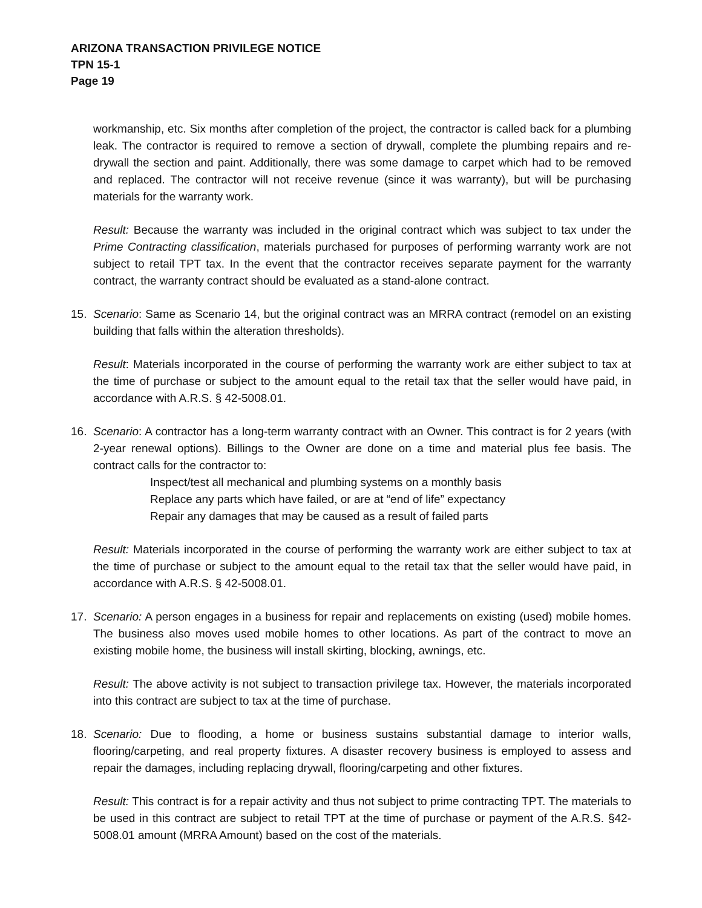ARIZONA TRANSACTION PRIVILEGE NOTICE
TPN 15-1
Page 19
workmanship, etc. Six months after completion of the project, the contractor is called back for a plumbing leak. The contractor is required to remove a section of drywall, complete the plumbing repairs and re-drywall the section and paint. Additionally, there was some damage to carpet which had to be removed and replaced. The contractor will not receive revenue (since it was warranty), but will be purchasing materials for the warranty work.
Result: Because the warranty was included in the original contract which was subject to tax under the Prime Contracting classification, materials purchased for purposes of performing warranty work are not subject to retail TPT tax. In the event that the contractor receives separate payment for the warranty contract, the warranty contract should be evaluated as a stand-alone contract.
15. Scenario: Same as Scenario 14, but the original contract was an MRRA contract (remodel on an existing building that falls within the alteration thresholds).
Result: Materials incorporated in the course of performing the warranty work are either subject to tax at the time of purchase or subject to the amount equal to the retail tax that the seller would have paid, in accordance with A.R.S. § 42-5008.01.
16. Scenario: A contractor has a long-term warranty contract with an Owner. This contract is for 2 years (with 2-year renewal options). Billings to the Owner are done on a time and material plus fee basis. The contract calls for the contractor to:
Inspect/test all mechanical and plumbing systems on a monthly basis
Replace any parts which have failed, or are at “end of life” expectancy
Repair any damages that may be caused as a result of failed parts
Result: Materials incorporated in the course of performing the warranty work are either subject to tax at the time of purchase or subject to the amount equal to the retail tax that the seller would have paid, in accordance with A.R.S. § 42-5008.01.
17. Scenario: A person engages in a business for repair and replacements on existing (used) mobile homes. The business also moves used mobile homes to other locations. As part of the contract to move an existing mobile home, the business will install skirting, blocking, awnings, etc.
Result: The above activity is not subject to transaction privilege tax. However, the materials incorporated into this contract are subject to tax at the time of purchase.
18. Scenario: Due to flooding, a home or business sustains substantial damage to interior walls, flooring/carpeting, and real property fixtures. A disaster recovery business is employed to assess and repair the damages, including replacing drywall, flooring/carpeting and other fixtures.
Result: This contract is for a repair activity and thus not subject to prime contracting TPT. The materials to be used in this contract are subject to retail TPT at the time of purchase or payment of the A.R.S. §42-5008.01 amount (MRRA Amount) based on the cost of the materials.